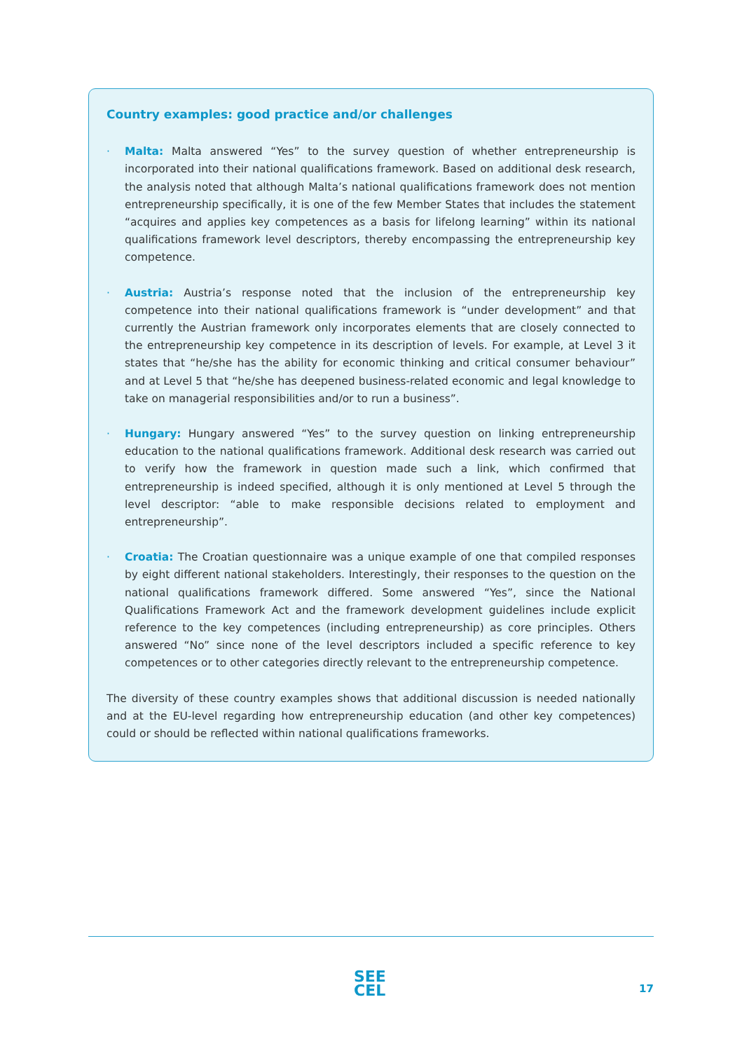Country examples: good practice and/or challenges
· Malta: Malta answered “Yes” to the survey question of whether entrepreneurship is incorporated into their national qualifications framework. Based on additional desk research, the analysis noted that although Malta’s national qualifications framework does not mention entrepreneurship specifically, it is one of the few Member States that includes the statement “acquires and applies key competences as a basis for lifelong learning” within its national qualifications framework level descriptors, thereby encompassing the entrepreneurship key competence.
· Austria: Austria’s response noted that the inclusion of the entrepreneurship key competence into their national qualifications framework is “under development” and that currently the Austrian framework only incorporates elements that are closely connected to the entrepreneurship key competence in its description of levels. For example, at Level 3 it states that “he/she has the ability for economic thinking and critical consumer behaviour” and at Level 5 that “he/she has deepened business-related economic and legal knowledge to take on managerial responsibilities and/or to run a business”.
· Hungary: Hungary answered “Yes” to the survey question on linking entrepreneurship education to the national qualifications framework. Additional desk research was carried out to verify how the framework in question made such a link, which confirmed that entrepreneurship is indeed specified, although it is only mentioned at Level 5 through the level descriptor: “able to make responsible decisions related to employment and entrepreneurship”.
· Croatia: The Croatian questionnaire was a unique example of one that compiled responses by eight different national stakeholders. Interestingly, their responses to the question on the national qualifications framework differed. Some answered “Yes”, since the National Qualifications Framework Act and the framework development guidelines include explicit reference to the key competences (including entrepreneurship) as core principles. Others answered “No” since none of the level descriptors included a specific reference to key competences or to other categories directly relevant to the entrepreneurship competence.
The diversity of these country examples shows that additional discussion is needed nationally and at the EU-level regarding how entrepreneurship education (and other key competences) could or should be reflected within national qualifications frameworks.
SEE
CEL
17